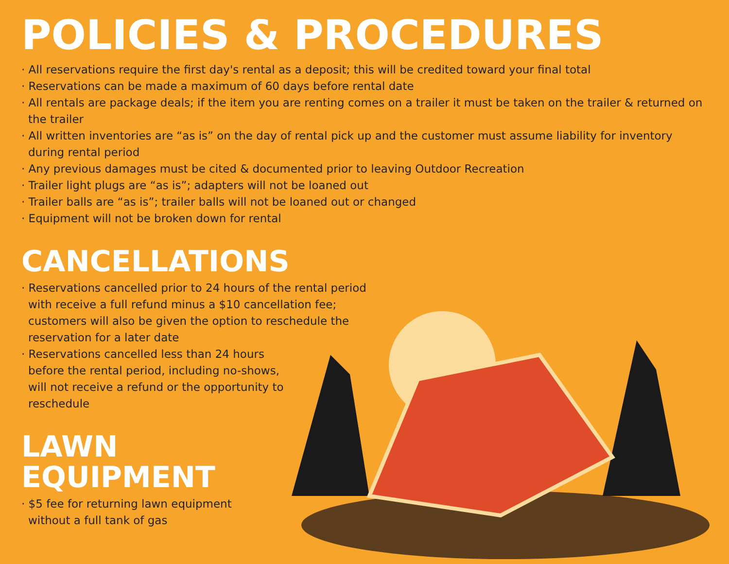POLICIES & PROCEDURES
· All reservations require the first day's rental as a deposit; this will be credited toward your final total
· Reservations can be made a maximum of 60 days before rental date
· All rentals are package deals; if the item you are renting comes on a trailer it must be taken on the trailer & returned on the trailer
· All written inventories are “as is” on the day of rental pick up and the customer must assume liability for inventory during rental period
· Any previous damages must be cited & documented prior to leaving Outdoor Recreation
· Trailer light plugs are “as is”; adapters will not be loaned out
· Trailer balls are “as is”; trailer balls will not be loaned out or changed
· Equipment will not be broken down for rental
CANCELLATIONS
· Reservations cancelled prior to 24 hours of the rental period with receive a full refund minus a $10 cancellation fee; customers will also be given the option to reschedule the reservation for a later date
· Reservations cancelled less than 24 hours before the rental period, including no-shows, will not receive a refund or the opportunity to reschedule
LAWN
EQUIPMENT
· $5 fee for returning lawn equipment without a full tank of gas